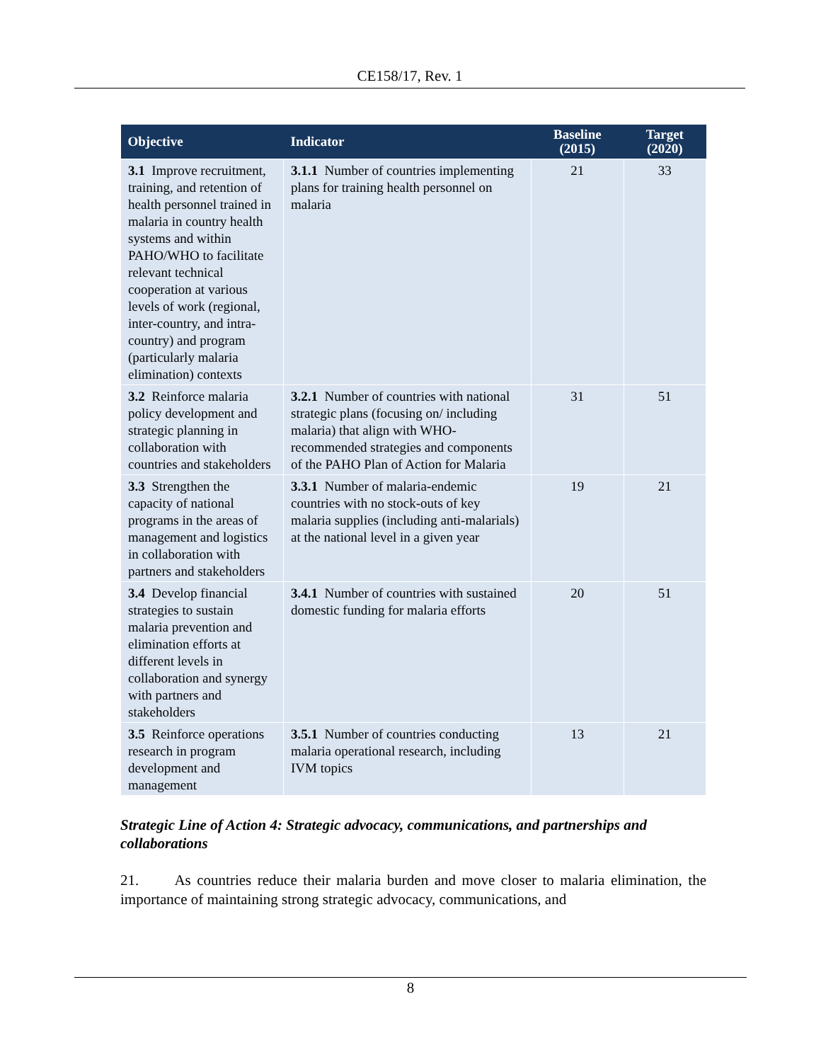CE158/17, Rev. 1
| Objective | Indicator | Baseline (2015) | Target (2020) |
| --- | --- | --- | --- |
| 3.1 Improve recruitment, training, and retention of health personnel trained in malaria in country health systems and within PAHO/WHO to facilitate relevant technical cooperation at various levels of work (regional, inter-country, and intra-country) and program (particularly malaria elimination) contexts | 3.1.1 Number of countries implementing plans for training health personnel on malaria | 21 | 33 |
| 3.2 Reinforce malaria policy development and strategic planning in collaboration with countries and stakeholders | 3.2.1 Number of countries with national strategic plans (focusing on/ including malaria) that align with WHO-recommended strategies and components of the PAHO Plan of Action for Malaria | 31 | 51 |
| 3.3 Strengthen the capacity of national programs in the areas of management and logistics in collaboration with partners and stakeholders | 3.3.1 Number of malaria-endemic countries with no stock-outs of key malaria supplies (including anti-malarials) at the national level in a given year | 19 | 21 |
| 3.4 Develop financial strategies to sustain malaria prevention and elimination efforts at different levels in collaboration and synergy with partners and stakeholders | 3.4.1 Number of countries with sustained domestic funding for malaria efforts | 20 | 51 |
| 3.5 Reinforce operations research in program development and management | 3.5.1 Number of countries conducting malaria operational research, including IVM topics | 13 | 21 |
Strategic Line of Action 4: Strategic advocacy, communications, and partnerships and collaborations
21. As countries reduce their malaria burden and move closer to malaria elimination, the importance of maintaining strong strategic advocacy, communications, and
8